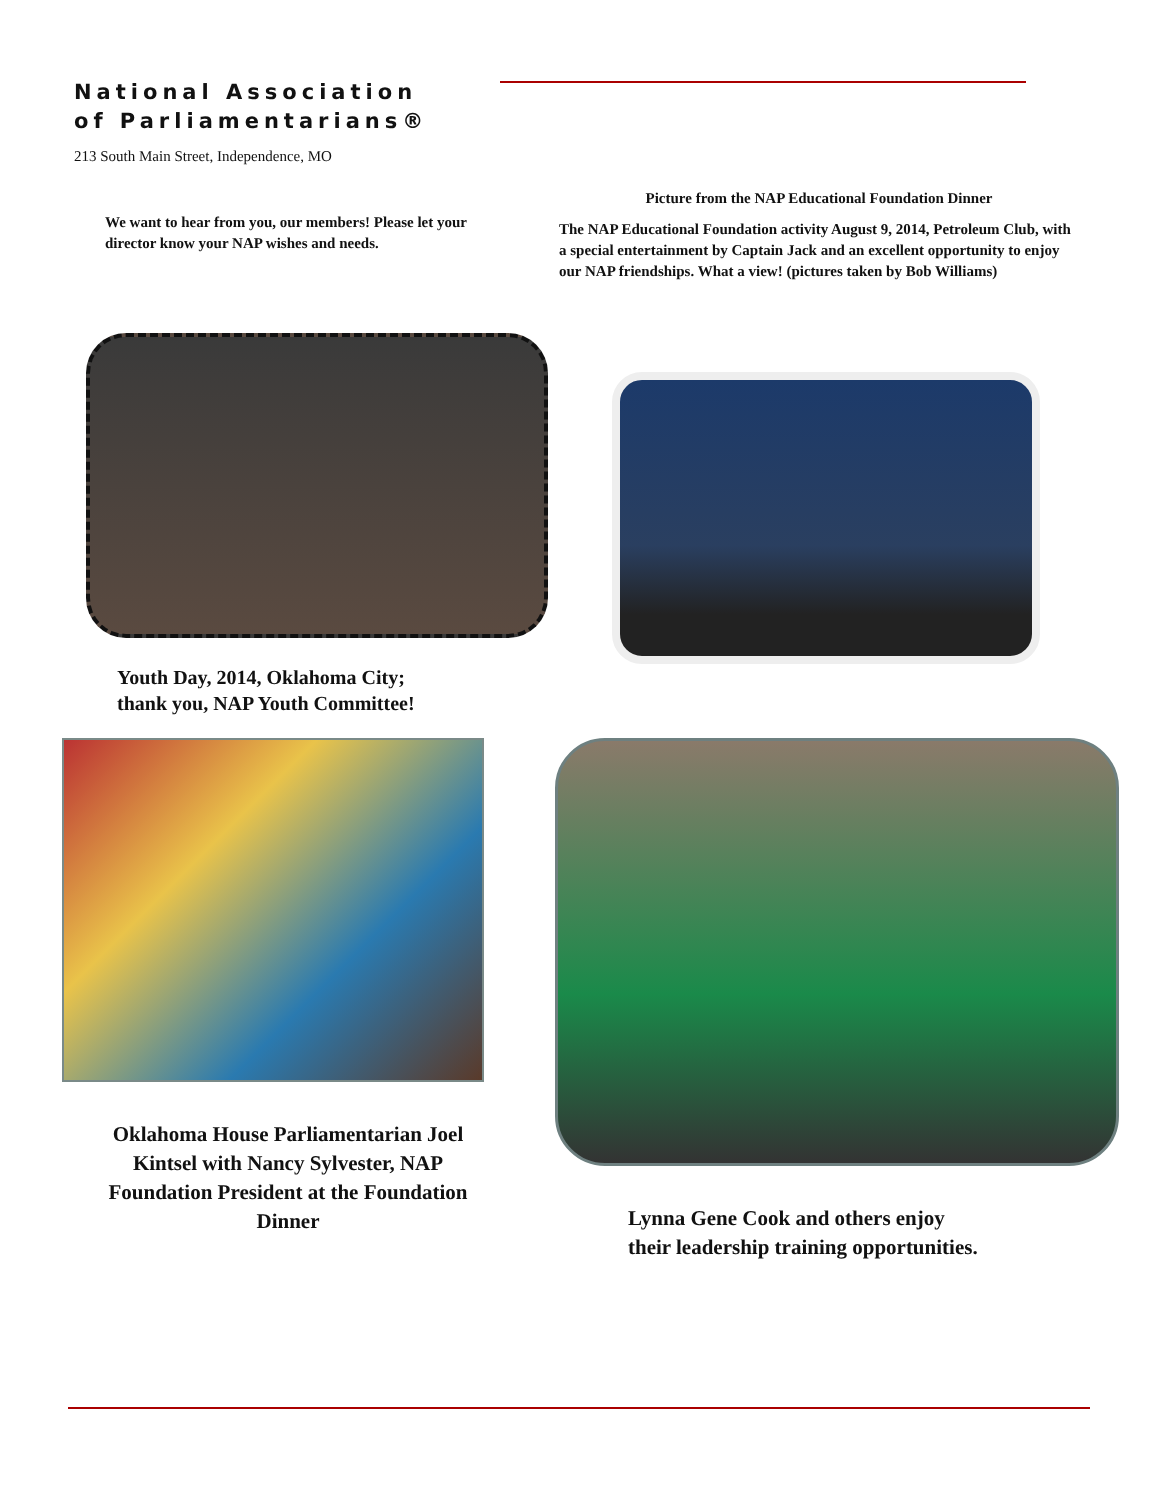National Association of Parliamentarians®
213 South Main Street, Independence, MO
We want to hear from you, our members! Please let your director know your NAP wishes and needs.
Picture from the NAP Educational Foundation Dinner
The NAP Educational Foundation activity August 9, 2014, Petroleum Club, with a special entertainment by Captain Jack and an excellent opportunity to enjoy our NAP friendships. What a view! (pictures taken by Bob Williams)
Youth Day, 2014, Oklahoma City;
thank you, NAP Youth Committee!
Oklahoma House Parliamentarian Joel Kintsel with Nancy Sylvester, NAP Foundation President at the Foundation Dinner
Lynna Gene Cook and others enjoy
their leadership training opportunities.